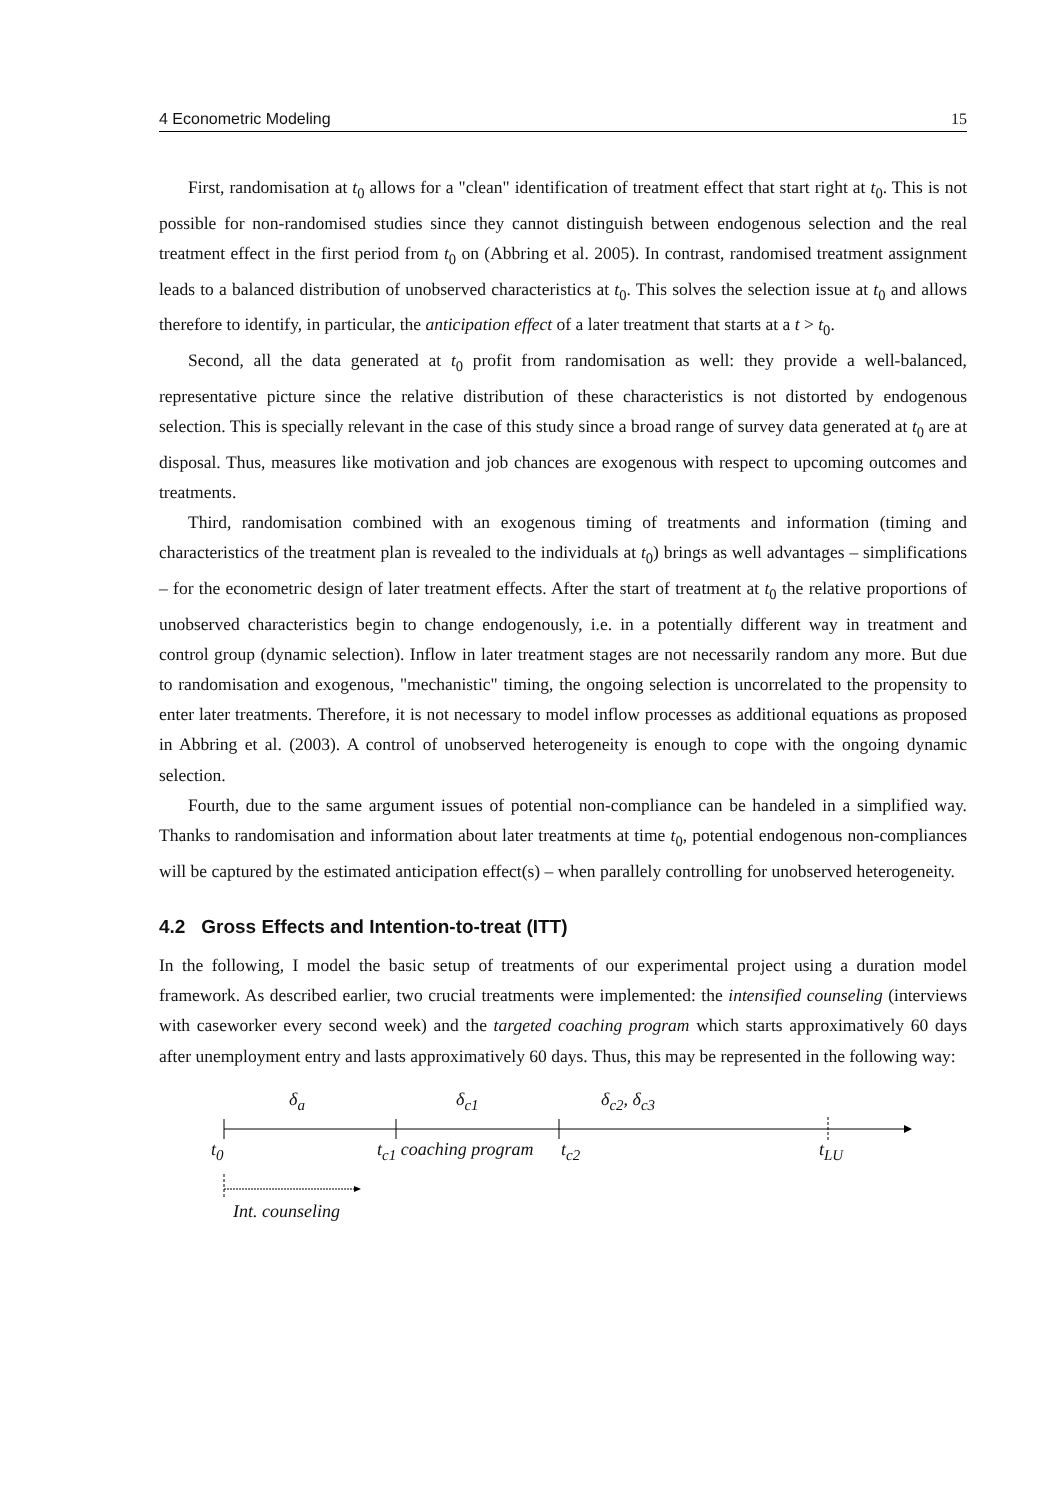4 Econometric Modeling 15
First, randomisation at t<sub>0</sub> allows for a "clean" identification of treatment effect that start right at t<sub>0</sub>. This is not possible for non-randomised studies since they cannot distinguish between endogenous selection and the real treatment effect in the first period from t<sub>0</sub> on (Abbring et al. 2005). In contrast, randomised treatment assignment leads to a balanced distribution of unobserved characteristics at t<sub>0</sub>. This solves the selection issue at t<sub>0</sub> and allows therefore to identify, in particular, the anticipation effect of a later treatment that starts at a t > t<sub>0</sub>.
Second, all the data generated at t<sub>0</sub> profit from randomisation as well: they provide a well-balanced, representative picture since the relative distribution of these characteristics is not distorted by endogenous selection. This is specially relevant in the case of this study since a broad range of survey data generated at t<sub>0</sub> are at disposal. Thus, measures like motivation and job chances are exogenous with respect to upcoming outcomes and treatments.
Third, randomisation combined with an exogenous timing of treatments and information (timing and characteristics of the treatment plan is revealed to the individuals at t<sub>0</sub>) brings as well advantages – simplifications – for the econometric design of later treatment effects. After the start of treatment at t<sub>0</sub> the relative proportions of unobserved characteristics begin to change endogenously, i.e. in a potentially different way in treatment and control group (dynamic selection). Inflow in later treatment stages are not necessarily random any more. But due to randomisation and exogenous, "mechanistic" timing, the ongoing selection is uncorrelated to the propensity to enter later treatments. Therefore, it is not necessary to model inflow processes as additional equations as proposed in Abbring et al. (2003). A control of unobserved heterogeneity is enough to cope with the ongoing dynamic selection.
Fourth, due to the same argument issues of potential non-compliance can be handeled in a simplified way. Thanks to randomisation and information about later treatments at time t<sub>0</sub>, potential endogenous non-compliances will be captured by the estimated anticipation effect(s) – when parallely controlling for unobserved heterogeneity.
4.2 Gross Effects and Intention-to-treat (ITT)
In the following, I model the basic setup of treatments of our experimental project using a duration model framework. As described earlier, two crucial treatments were implemented: the intensified counseling (interviews with caseworker every second week) and the targeted coaching program which starts approximatively 60 days after unemployment entry and lasts approximatively 60 days. Thus, this may be represented in the following way:
δ<sub>a</sub> δ<sub>c1</sub> δ<sub>c2</sub>, δ<sub>c3</sub>
t<sub>0</sub> t<sub>c1</sub> coaching program t<sub>c2</sub> t<sub>LU</sub>
Int. counseling